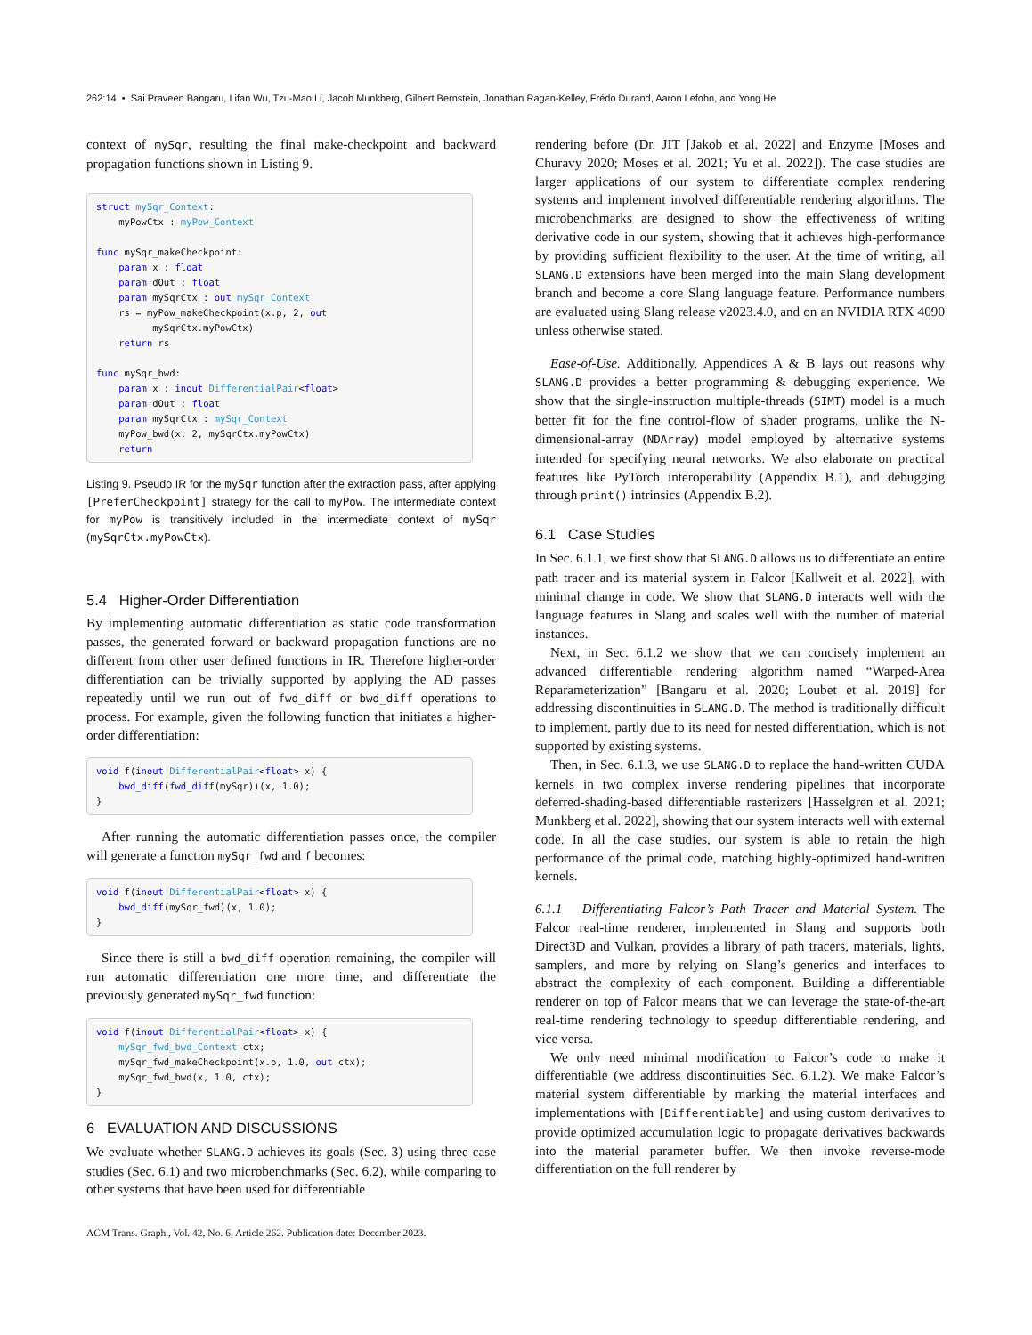262:14 • Sai Praveen Bangaru, Lifan Wu, Tzu-Mao Li, Jacob Munkberg, Gilbert Bernstein, Jonathan Ragan-Kelley, Frédo Durand, Aaron Lefohn, and Yong He
context of mySqr, resulting the final make-checkpoint and backward propagation functions shown in Listing 9.
struct mySqr_Context: myPowCtx : myPow_Context func mySqr_makeCheckpoint: param x : float param dOut : float param mySqrCtx : out mySqr_Context rs = myPow_makeCheckpoint(x.p, 2, out mySqrCtx.myPowCtx) return rs func mySqr_bwd: param x : inout DifferentialPair<float> param dOut : float param mySqrCtx : mySqr_Context myPow_bwd(x, 2, mySqrCtx.myPowCtx) return
Listing 9. Pseudo IR for the mySqr function after the extraction pass, after applying [PreferCheckpoint] strategy for the call to myPow. The intermediate context for myPow is transitively included in the intermediate context of mySqr (mySqrCtx.myPowCtx).
5.4 Higher-Order Differentiation
By implementing automatic differentiation as static code transformation passes, the generated forward or backward propagation functions are no different from other user defined functions in IR. Therefore higher-order differentiation can be trivially supported by applying the AD passes repeatedly until we run out of fwd_diff or bwd_diff operations to process. For example, given the following function that initiates a higher-order differentiation:
void f(inout DifferentialPair<float> x) { bwd_diff(fwd_diff(mySqr))(x, 1.0); }
After running the automatic differentiation passes once, the compiler will generate a function mySqr_fwd and f becomes:
void f(inout DifferentialPair<float> x) { bwd_diff(mySqr_fwd)(x, 1.0); }
Since there is still a bwd_diff operation remaining, the compiler will run automatic differentiation one more time, and differentiate the previously generated mySqr_fwd function:
void f(inout DifferentialPair<float> x) { mySqr_fwd_bwd_Context ctx; mySqr_fwd_makeCheckpoint(x.p, 1.0, out ctx); mySqr_fwd_bwd(x, 1.0, ctx); }
6 EVALUATION AND DISCUSSIONS
We evaluate whether SLANG.D achieves its goals (Sec. 3) using three case studies (Sec. 6.1) and two microbenchmarks (Sec. 6.2), while comparing to other systems that have been used for differentiable
ACM Trans. Graph., Vol. 42, No. 6, Article 262. Publication date: December 2023.
rendering before (Dr. JIT [Jakob et al. 2022] and Enzyme [Moses and Churavy 2020; Moses et al. 2021; Yu et al. 2022]). The case studies are larger applications of our system to differentiate complex rendering systems and implement involved differentiable rendering algorithms. The microbenchmarks are designed to show the effectiveness of writing derivative code in our system, showing that it achieves high-performance by providing sufficient flexibility to the user. At the time of writing, all SLANG.D extensions have been merged into the main Slang development branch and become a core Slang language feature. Performance numbers are evaluated using Slang release v2023.4.0, and on an NVIDIA RTX 4090 unless otherwise stated.
Ease-of-Use. Additionally, Appendices A & B lays out reasons why SLANG.D provides a better programming & debugging experience. We show that the single-instruction multiple-threads (SIMT) model is a much better fit for the fine control-flow of shader programs, unlike the N-dimensional-array (NDArray) model employed by alternative systems intended for specifying neural networks. We also elaborate on practical features like PyTorch interoperability (Appendix B.1), and debugging through print() intrinsics (Appendix B.2).
6.1 Case Studies
In Sec. 6.1.1, we first show that SLANG.D allows us to differentiate an entire path tracer and its material system in Falcor [Kallweit et al. 2022], with minimal change in code. We show that SLANG.D interacts well with the language features in Slang and scales well with the number of material instances.
Next, in Sec. 6.1.2 we show that we can concisely implement an advanced differentiable rendering algorithm named “Warped-Area Reparameterization” [Bangaru et al. 2020; Loubet et al. 2019] for addressing discontinuities in SLANG.D. The method is traditionally difficult to implement, partly due to its need for nested differentiation, which is not supported by existing systems.
Then, in Sec. 6.1.3, we use SLANG.D to replace the hand-written CUDA kernels in two complex inverse rendering pipelines that incorporate deferred-shading-based differentiable rasterizers [Hasselgren et al. 2021; Munkberg et al. 2022], showing that our system interacts well with external code. In all the case studies, our system is able to retain the high performance of the primal code, matching highly-optimized hand-written kernels.
6.1.1 Differentiating Falcor’s Path Tracer and Material System. The Falcor real-time renderer, implemented in Slang and supports both Direct3D and Vulkan, provides a library of path tracers, materials, lights, samplers, and more by relying on Slang’s generics and interfaces to abstract the complexity of each component. Building a differentiable renderer on top of Falcor means that we can leverage the state-of-the-art real-time rendering technology to speedup differentiable rendering, and vice versa.
We only need minimal modification to Falcor’s code to make it differentiable (we address discontinuities Sec. 6.1.2). We make Falcor’s material system differentiable by marking the material interfaces and implementations with [Differentiable] and using custom derivatives to provide optimized accumulation logic to propagate derivatives backwards into the material parameter buffer. We then invoke reverse-mode differentiation on the full renderer by